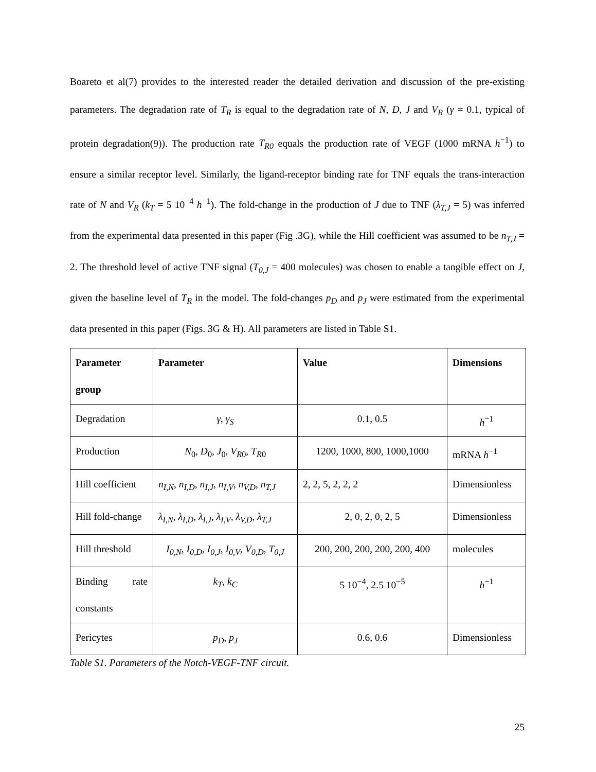Boareto et al(7) provides to the interested reader the detailed derivation and discussion of the pre-existing parameters. The degradation rate of T<sub>R</sub> is equal to the degradation rate of N, D, J and V<sub>R</sub> (γ = 0.1, typical of protein degradation(9)). The production rate T<sub>R0</sub> equals the production rate of VEGF (1000 mRNA h<sup>−1</sup>) to ensure a similar receptor level. Similarly, the ligand-receptor binding rate for TNF equals the trans-interaction rate of N and V<sub>R</sub> (k<sub>T</sub> = 5 10<sup>−4</sup> h<sup>−1</sup>). The fold-change in the production of J due to TNF (λ<sub>T,J</sub> = 5) was inferred from the experimental data presented in this paper (Fig .3G), while the Hill coefficient was assumed to be n<sub>T,J</sub> = 2. The threshold level of active TNF signal (T<sub>0,J</sub> = 400 molecules) was chosen to enable a tangible effect on J, given the baseline level of T<sub>R</sub> in the model. The fold-changes p<sub>D</sub> and p<sub>J</sub> were estimated from the experimental data presented in this paper (Figs. 3G & H). All parameters are listed in Table S1.
| Parameter group | Parameter | Value | Dimensions |
| --- | --- | --- | --- |
| Degradation | γ , γ<sub>S</sub> | 0.1, 0.5 | h<sup>−1</sup> |
| Production | N<sub>0</sub>, D<sub>0</sub>, J<sub>0</sub>, V<sub>R0</sub>, T<sub>R0</sub> | 1200, 1000, 800, 1000,1000 | mRNA h<sup>−1</sup> |
| Hill coefficient | n<sub>I,N</sub> , n<sub>I,D</sub> , n<sub>I,J</sub> , n<sub>I,V</sub> , n<sub>V,D</sub> , n<sub>T,J</sub> | 2, 2, 5, 2, 2, 2 | Dimensionless |
| Hill fold-change | λ<sub>I,N</sub> , λ<sub>I,D</sub> , λ<sub>I,J</sub> , λ<sub>I,V</sub> , λ<sub>V,D</sub> , λ<sub>T,J</sub> | 2, 0, 2, 0, 2, 5 | Dimensionless |
| Hill threshold | I<sub>0,N</sub> , I<sub>0,D</sub> , I<sub>0,J</sub> , I<sub>0,V</sub> , V<sub>0,D</sub> , T<sub>0,J</sub> | 200, 200, 200, 200, 200, 400 | molecules |
| Binding rate constants | k<sub>T</sub> , k<sub>C</sub> | 5 10<sup>−4</sup>, 2.5 10<sup>−5</sup> | h<sup>−1</sup> |
| Pericytes | p<sub>D</sub> , p<sub>J</sub> | 0.6, 0.6 | Dimensionless |
Table S1. Parameters of the Notch-VEGF-TNF circuit.
25